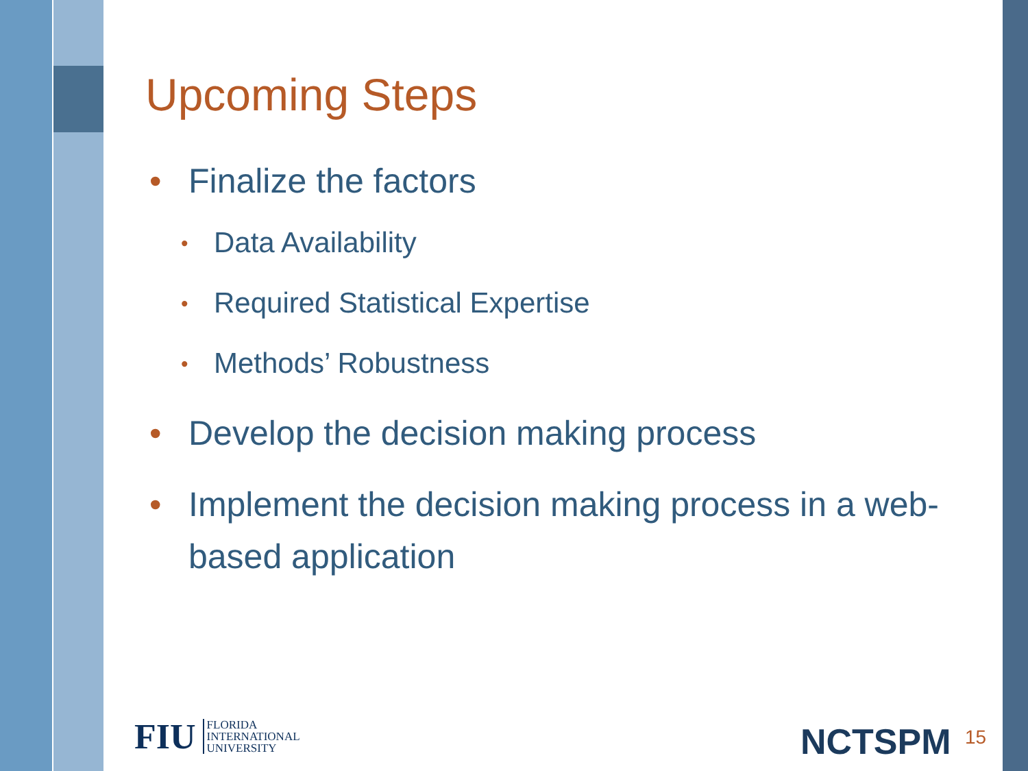Upcoming Steps
• Finalize the factors
• Data Availability
• Required Statistical Expertise
• Methods’ Robustness
• Develop the decision making process
• Implement the decision making process in a web-based application
FIU
FLORIDA
INTERNATIONAL
UNIVERSITY
NCTSPM 15